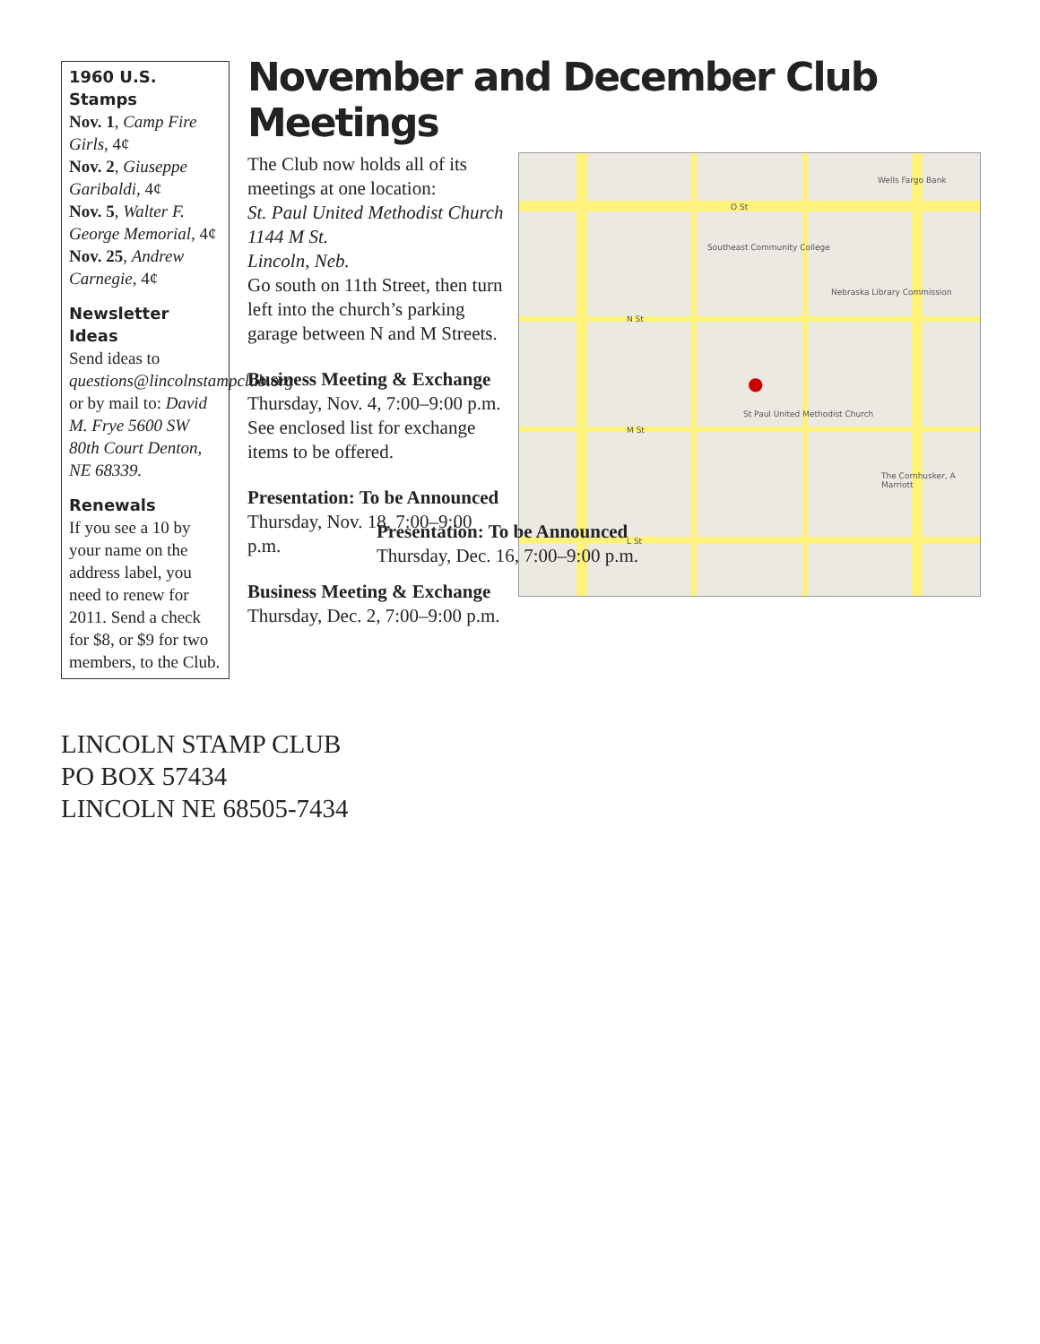1960 U.S. Stamps
Nov. 1, Camp Fire Girls, 4¢
Nov. 2, Giuseppe Garibaldi, 4¢
Nov. 5, Walter F. George Memorial, 4¢
Nov. 25, Andrew Carnegie, 4¢
Newsletter Ideas
Send ideas to questions@lincolnstampclub.org or by mail to: David M. Frye 5600 SW 80th Court Denton, NE 68339.
Renewals
If you see a 10 by your name on the address label, you need to renew for 2011. Send a check for $8, or $9 for two members, to the Club.
November and December Club Meetings
The Club now holds all of its meetings at one location:
St. Paul United Methodist Church
1144 M St.
Lincoln, Neb.
Go south on 11th Street, then turn left into the church’s parking garage between N and M Streets.
Business Meeting & Exchange
Thursday, Nov. 4, 7:00–9:00 p.m. See enclosed list for exchange items to be offered.
Presentation: To be Announced
Thursday, Nov. 18, 7:00–9:00 p.m.
Business Meeting & Exchange
Thursday, Dec. 2, 7:00–9:00 p.m.
O St
N St
M St
L St
St Paul United Methodist Church
Southeast Community College
Nebraska Library Commission
Wells Fargo Bank
The Cornhusker, A Marriott
●
Presentation: To be Announced
Thursday, Dec. 16, 7:00–9:00 p.m.
LINCOLN STAMP CLUB
PO BOX 57434
LINCOLN NE 68505-7434